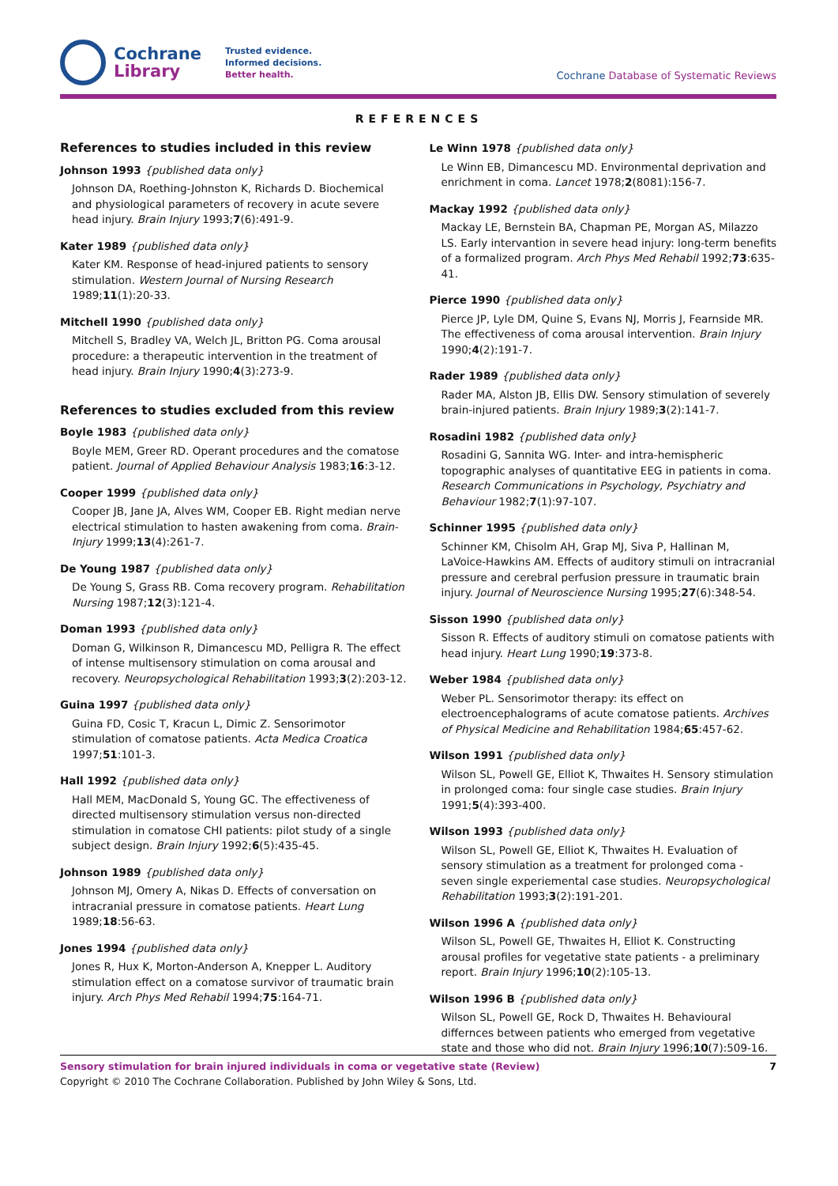Cochrane
Library
Trusted evidence.
Informed decisions.
Better health.
Cochrane Database of Systematic Reviews
REFERENCES
References to studies included in this review
Johnson 1993 {published data only}
Johnson DA, Roething-Johnston K, Richards D. Biochemical and physiological parameters of recovery in acute severe head injury. Brain Injury 1993;7(6):491-9.
Kater 1989 {published data only}
Kater KM. Response of head-injured patients to sensory stimulation. Western Journal of Nursing Research 1989;11(1):20-33.
Mitchell 1990 {published data only}
Mitchell S, Bradley VA, Welch JL, Britton PG. Coma arousal procedure: a therapeutic intervention in the treatment of head injury. Brain Injury 1990;4(3):273-9.
References to studies excluded from this review
Boyle 1983 {published data only}
Boyle MEM, Greer RD. Operant procedures and the comatose patient. Journal of Applied Behaviour Analysis 1983;16:3-12.
Cooper 1999 {published data only}
Cooper JB, Jane JA, Alves WM, Cooper EB. Right median nerve electrical stimulation to hasten awakening from coma. Brain-Injury 1999;13(4):261-7.
De Young 1987 {published data only}
De Young S, Grass RB. Coma recovery program. Rehabilitation Nursing 1987;12(3):121-4.
Doman 1993 {published data only}
Doman G, Wilkinson R, Dimancescu MD, Pelligra R. The effect of intense multisensory stimulation on coma arousal and recovery. Neuropsychological Rehabilitation 1993;3(2):203-12.
Guina 1997 {published data only}
Guina FD, Cosic T, Kracun L, Dimic Z. Sensorimotor stimulation of comatose patients. Acta Medica Croatica 1997;51:101-3.
Hall 1992 {published data only}
Hall MEM, MacDonald S, Young GC. The effectiveness of directed multisensory stimulation versus non-directed stimulation in comatose CHI patients: pilot study of a single subject design. Brain Injury 1992;6(5):435-45.
Johnson 1989 {published data only}
Johnson MJ, Omery A, Nikas D. Effects of conversation on intracranial pressure in comatose patients. Heart Lung 1989;18:56-63.
Jones 1994 {published data only}
Jones R, Hux K, Morton-Anderson A, Knepper L. Auditory stimulation effect on a comatose survivor of traumatic brain injury. Arch Phys Med Rehabil 1994;75:164-71.
Le Winn 1978 {published data only}
Le Winn EB, Dimancescu MD. Environmental deprivation and enrichment in coma. Lancet 1978;2(8081):156-7.
Mackay 1992 {published data only}
Mackay LE, Bernstein BA, Chapman PE, Morgan AS, Milazzo LS. Early intervantion in severe head injury: long-term benefits of a formalized program. Arch Phys Med Rehabil 1992;73:635-41.
Pierce 1990 {published data only}
Pierce JP, Lyle DM, Quine S, Evans NJ, Morris J, Fearnside MR. The effectiveness of coma arousal intervention. Brain Injury 1990;4(2):191-7.
Rader 1989 {published data only}
Rader MA, Alston JB, Ellis DW. Sensory stimulation of severely brain-injured patients. Brain Injury 1989;3(2):141-7.
Rosadini 1982 {published data only}
Rosadini G, Sannita WG. Inter- and intra-hemispheric topographic analyses of quantitative EEG in patients in coma. Research Communications in Psychology, Psychiatry and Behaviour 1982;7(1):97-107.
Schinner 1995 {published data only}
Schinner KM, Chisolm AH, Grap MJ, Siva P, Hallinan M, LaVoice-Hawkins AM. Effects of auditory stimuli on intracranial pressure and cerebral perfusion pressure in traumatic brain injury. Journal of Neuroscience Nursing 1995;27(6):348-54.
Sisson 1990 {published data only}
Sisson R. Effects of auditory stimuli on comatose patients with head injury. Heart Lung 1990;19:373-8.
Weber 1984 {published data only}
Weber PL. Sensorimotor therapy: its effect on electroencephalograms of acute comatose patients. Archives of Physical Medicine and Rehabilitation 1984;65:457-62.
Wilson 1991 {published data only}
Wilson SL, Powell GE, Elliot K, Thwaites H. Sensory stimulation in prolonged coma: four single case studies. Brain Injury 1991;5(4):393-400.
Wilson 1993 {published data only}
Wilson SL, Powell GE, Elliot K, Thwaites H. Evaluation of sensory stimulation as a treatment for prolonged coma - seven single experiemental case studies. Neuropsychological Rehabilitation 1993;3(2):191-201.
Wilson 1996 A {published data only}
Wilson SL, Powell GE, Thwaites H, Elliot K. Constructing arousal profiles for vegetative state patients - a preliminary report. Brain Injury 1996;10(2):105-13.
Wilson 1996 B {published data only}
Wilson SL, Powell GE, Rock D, Thwaites H. Behavioural differnces between patients who emerged from vegetative state and those who did not. Brain Injury 1996;10(7):509-16.
Sensory stimulation for brain injured individuals in coma or vegetative state (Review) 7
Copyright © 2010 The Cochrane Collaboration. Published by John Wiley & Sons, Ltd.